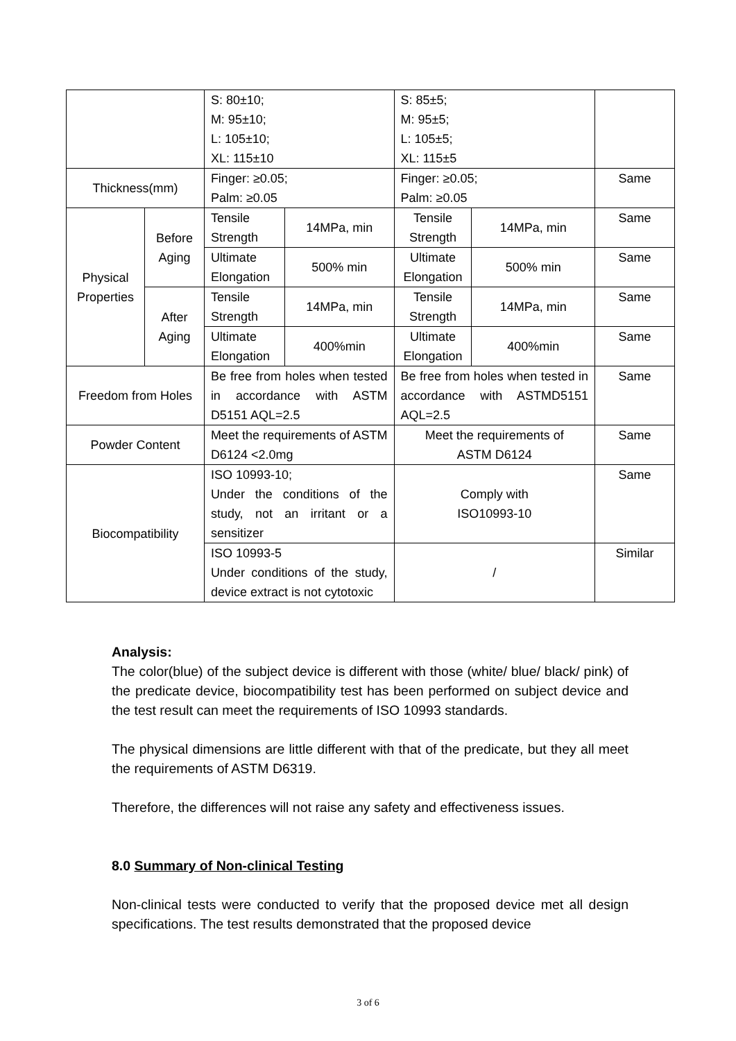| | | S: 80±10; M: 95±10; L: 105±10; XL: 115±10 | | S: 85±5; M: 95±5; L: 105±5; XL: 115±5 | | |
| Thickness(mm) | | Finger: ≥0.05; Palm: ≥0.05 | | Finger: ≥0.05; Palm: ≥0.05 | | Same |
| Physical Properties | Before Aging | Tensile Strength | 14MPa, min | Tensile Strength | 14MPa, min | Same |
| | | Ultimate Elongation | 500% min | Ultimate Elongation | 500% min | Same |
| | After Aging | Tensile Strength | 14MPa, min | Tensile Strength | 14MPa, min | Same |
| | | Ultimate Elongation | 400%min | Ultimate Elongation | 400%min | Same |
| Freedom from Holes | | Be free from holes when tested in accordance with ASTM D5151 AQL=2.5 | | Be free from holes when tested in accordance with ASTMD5151 AQL=2.5 | | Same |
| Powder Content | | Meet the requirements of ASTM D6124 <2.0mg | | Meet the requirements of ASTM D6124 | | Same |
| Biocompatibility | | ISO 10993-10; Under the conditions of the study, not an irritant or a sensitizer | | Comply with ISO10993-10 | | Same |
| | | ISO 10993-5 Under conditions of the study, device extract is not cytotoxic | | / | | Similar |
Analysis:
The color(blue) of the subject device is different with those (white/ blue/ black/ pink) of the predicate device, biocompatibility test has been performed on subject device and the test result can meet the requirements of ISO 10993 standards.
The physical dimensions are little different with that of the predicate, but they all meet the requirements of ASTM D6319.
Therefore, the differences will not raise any safety and effectiveness issues.
8.0 Summary of Non-clinical Testing
Non-clinical tests were conducted to verify that the proposed device met all design specifications. The test results demonstrated that the proposed device
3 of 6